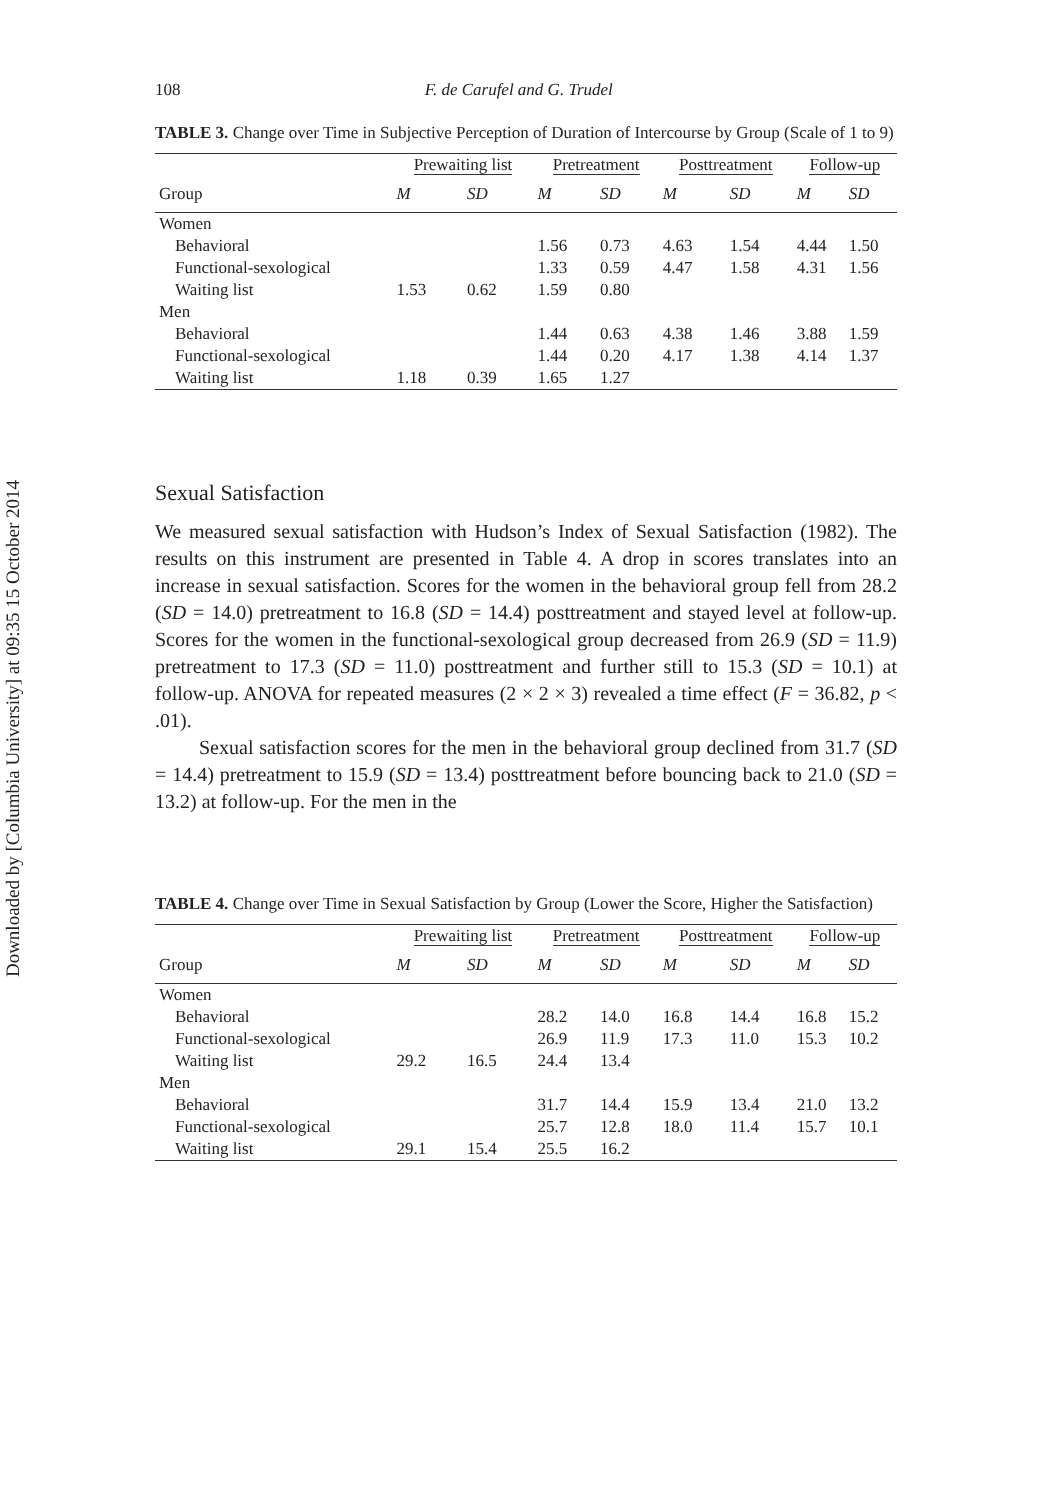Downloaded by [Columbia University] at 09:35 15 October 2014
108 F. de Carufel and G. Trudel
TABLE 3. Change over Time in Subjective Perception of Duration of Intercourse by Group (Scale of 1 to 9)
| | Prewaiting list | | Pretreatment | | Posttreatment | | Follow-up | |
| --- | --- | --- | --- | --- | --- | --- | --- | --- |
| Group | M | SD | M | SD | M | SD | M | SD |
| Women | | | | | | | | |
| Behavioral | | | 1.56 | 0.73 | 4.63 | 1.54 | 4.44 | 1.50 |
| Functional-sexological | | | 1.33 | 0.59 | 4.47 | 1.58 | 4.31 | 1.56 |
| Waiting list | 1.53 | 0.62 | 1.59 | 0.80 | | | | |
| Men | | | | | | | | |
| Behavioral | | | 1.44 | 0.63 | 4.38 | 1.46 | 3.88 | 1.59 |
| Functional-sexological | | | 1.44 | 0.20 | 4.17 | 1.38 | 4.14 | 1.37 |
| Waiting list | 1.18 | 0.39 | 1.65 | 1.27 | | | | |
Sexual Satisfaction
We measured sexual satisfaction with Hudson’s Index of Sexual Satisfaction (1982). The results on this instrument are presented in Table 4. A drop in scores translates into an increase in sexual satisfaction. Scores for the women in the behavioral group fell from 28.2 (SD = 14.0) pretreatment to 16.8 (SD = 14.4) posttreatment and stayed level at follow-up. Scores for the women in the functional-sexological group decreased from 26.9 (SD = 11.9) pretreatment to 17.3 (SD = 11.0) posttreatment and further still to 15.3 (SD = 10.1) at follow-up. ANOVA for repeated measures (2 × 2 × 3) revealed a time effect (F = 36.82, p < .01).
Sexual satisfaction scores for the men in the behavioral group declined from 31.7 (SD = 14.4) pretreatment to 15.9 (SD = 13.4) posttreatment before bouncing back to 21.0 (SD = 13.2) at follow-up. For the men in the
TABLE 4. Change over Time in Sexual Satisfaction by Group (Lower the Score, Higher the Satisfaction)
| | Prewaiting list | | Pretreatment | | Posttreatment | | Follow-up | |
| --- | --- | --- | --- | --- | --- | --- | --- | --- |
| Group | M | SD | M | SD | M | SD | M | SD |
| Women | | | | | | | | |
| Behavioral | | | 28.2 | 14.0 | 16.8 | 14.4 | 16.8 | 15.2 |
| Functional-sexological | | | 26.9 | 11.9 | 17.3 | 11.0 | 15.3 | 10.2 |
| Waiting list | 29.2 | 16.5 | 24.4 | 13.4 | | | | |
| Men | | | | | | | | |
| Behavioral | | | 31.7 | 14.4 | 15.9 | 13.4 | 21.0 | 13.2 |
| Functional-sexological | | | 25.7 | 12.8 | 18.0 | 11.4 | 15.7 | 10.1 |
| Waiting list | 29.1 | 15.4 | 25.5 | 16.2 | | | | |